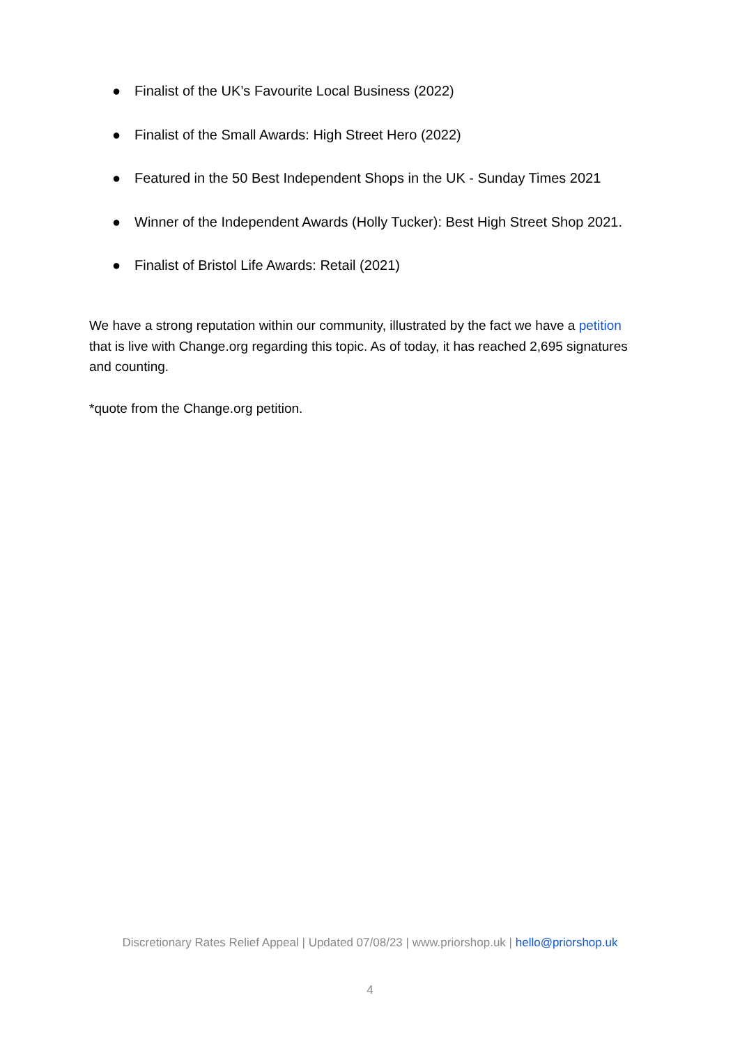● Finalist of the UK’s Favourite Local Business (2022)
● Finalist of the Small Awards: High Street Hero (2022)
● Featured in the 50 Best Independent Shops in the UK - Sunday Times 2021
● Winner of the Independent Awards (Holly Tucker): Best High Street Shop 2021.
● Finalist of Bristol Life Awards: Retail (2021)
We have a strong reputation within our community, illustrated by the fact we have a petition that is live with Change.org regarding this topic. As of today, it has reached 2,695 signatures and counting.
*quote from the Change.org petition.
Discretionary Rates Relief Appeal | Updated 07/08/23 | www.priorshop.uk | hello@priorshop.uk
4